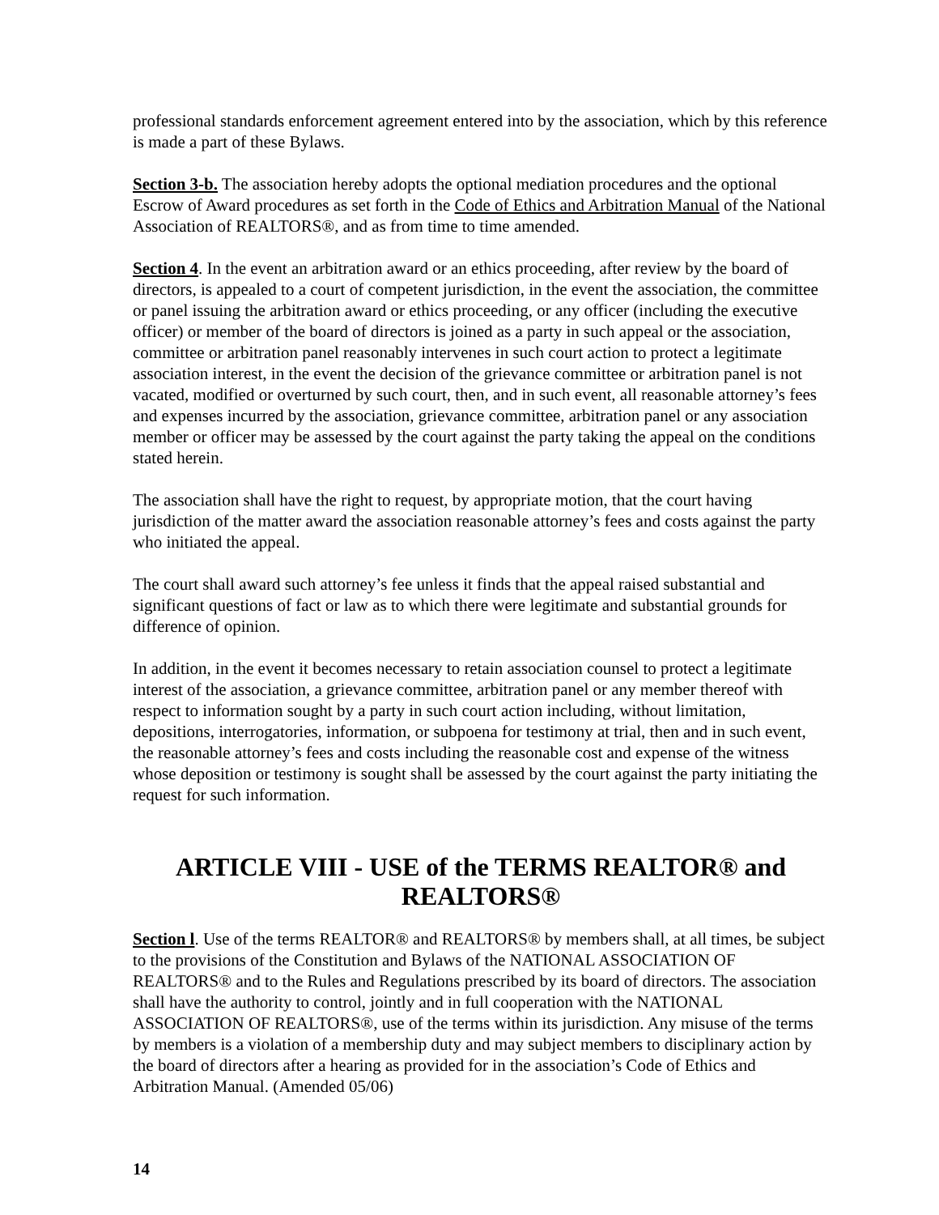professional standards enforcement agreement entered into by the association, which by this reference is made a part of these Bylaws.
Section 3-b. The association hereby adopts the optional mediation procedures and the optional Escrow of Award procedures as set forth in the Code of Ethics and Arbitration Manual of the National Association of REALTORS®, and as from time to time amended.
Section 4. In the event an arbitration award or an ethics proceeding, after review by the board of directors, is appealed to a court of competent jurisdiction, in the event the association, the committee or panel issuing the arbitration award or ethics proceeding, or any officer (including the executive officer) or member of the board of directors is joined as a party in such appeal or the association, committee or arbitration panel reasonably intervenes in such court action to protect a legitimate association interest, in the event the decision of the grievance committee or arbitration panel is not vacated, modified or overturned by such court, then, and in such event, all reasonable attorney’s fees and expenses incurred by the association, grievance committee, arbitration panel or any association member or officer may be assessed by the court against the party taking the appeal on the conditions stated herein.
The association shall have the right to request, by appropriate motion, that the court having jurisdiction of the matter award the association reasonable attorney’s fees and costs against the party who initiated the appeal.
The court shall award such attorney’s fee unless it finds that the appeal raised substantial and significant questions of fact or law as to which there were legitimate and substantial grounds for difference of opinion.
In addition, in the event it becomes necessary to retain association counsel to protect a legitimate interest of the association, a grievance committee, arbitration panel or any member thereof with respect to information sought by a party in such court action including, without limitation, depositions, interrogatories, information, or subpoena for testimony at trial, then and in such event, the reasonable attorney’s fees and costs including the reasonable cost and expense of the witness whose deposition or testimony is sought shall be assessed by the court against the party initiating the request for such information.
ARTICLE VIII - USE of the TERMS REALTOR® and REALTORS®
Section l. Use of the terms REALTOR® and REALTORS® by members shall, at all times, be subject to the provisions of the Constitution and Bylaws of the NATIONAL ASSOCIATION OF REALTORS® and to the Rules and Regulations prescribed by its board of directors. The association shall have the authority to control, jointly and in full cooperation with the NATIONAL ASSOCIATION OF REALTORS®, use of the terms within its jurisdiction. Any misuse of the terms by members is a violation of a membership duty and may subject members to disciplinary action by the board of directors after a hearing as provided for in the association’s Code of Ethics and Arbitration Manual. (Amended 05/06)
14